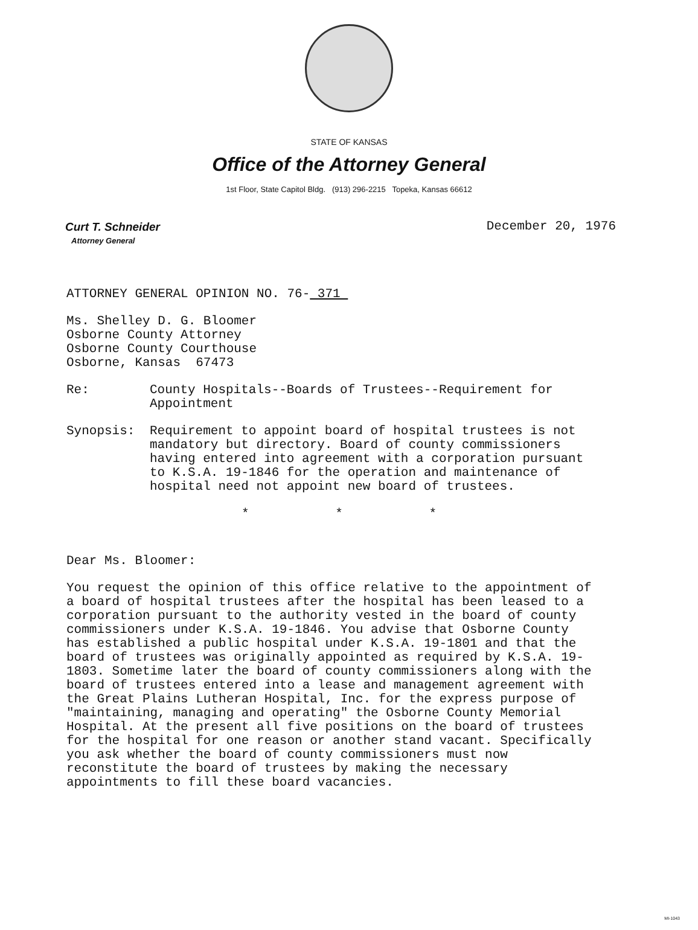STATE OF KANSAS
Office of the Attorney General
1st Floor, State Capitol Bldg. (913) 296-2215 Topeka, Kansas 66612
Curt T. Schneider
Attorney General
December 20, 1976
ATTORNEY GENERAL OPINION NO. 76- 371
Ms. Shelley D. G. Bloomer
Osborne County Attorney
Osborne County Courthouse
Osborne, Kansas 67473
Re: County Hospitals--Boards of Trustees--Requirement for Appointment
Synopsis: Requirement to appoint board of hospital trustees is not mandatory but directory. Board of county commissioners having entered into agreement with a corporation pursuant to K.S.A. 19-1846 for the operation and maintenance of hospital need not appoint new board of trustees.
* * *
Dear Ms. Bloomer:
You request the opinion of this office relative to the appointment of a board of hospital trustees after the hospital has been leased to a corporation pursuant to the authority vested in the board of county commissioners under K.S.A. 19-1846. You advise that Osborne County has established a public hospital under K.S.A. 19-1801 and that the board of trustees was originally appointed as required by K.S.A. 19-1803. Sometime later the board of county commissioners along with the board of trustees entered into a lease and management agreement with the Great Plains Lutheran Hospital, Inc. for the express purpose of "maintaining, managing and operating" the Osborne County Memorial Hospital. At the present all five positions on the board of trustees for the hospital for one reason or another stand vacant. Specifically you ask whether the board of county commissioners must now reconstitute the board of trustees by making the necessary appointments to fill these board vacancies.
MI-1043